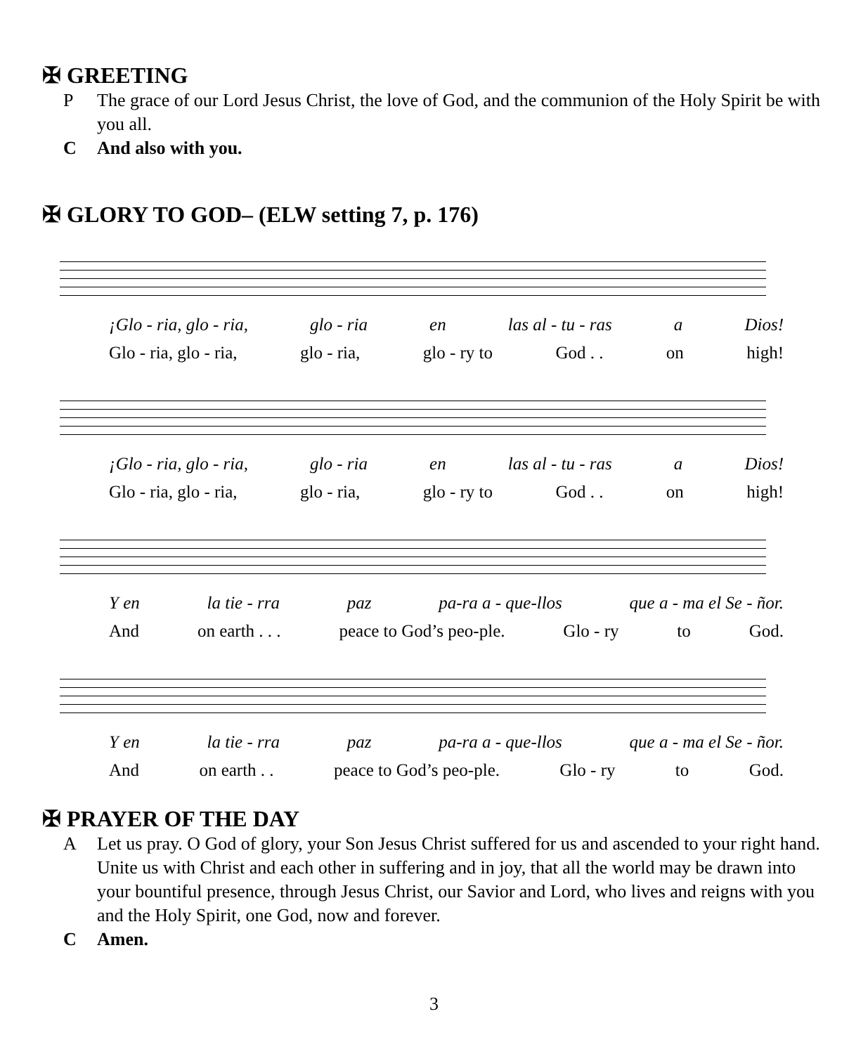✠ GREETING
P The grace of our Lord Jesus Christ, the love of God, and the communion of the Holy Spirit be with you all.
C And also with you.
✠ GLORY TO GOD– (ELW setting 7, p. 176)
¡Glo - ria, glo - ria, glo - ria en las al - tu - ras a Dios!
Glo - ria, glo - ria, glo - ria, glo - ry to God . . on high!
¡Glo - ria, glo - ria, glo - ria en las al - tu - ras a Dios!
Glo - ria, glo - ria, glo - ria, glo - ry to God . . on high!
Y en la tie - rra paz pa-ra a - que-llos que a - ma el Se - ñor.
And on earth . . . peace to God’s peo-ple. Glo - ry to God.
Y en la tie - rra paz pa-ra a - que-llos que a - ma el Se - ñor.
And on earth . . peace to God’s peo-ple. Glo - ry to God.
✠ PRAYER OF THE DAY
A Let us pray. O God of glory, your Son Jesus Christ suffered for us and ascended to your right hand. Unite us with Christ and each other in suffering and in joy, that all the world may be drawn into your bountiful presence, through Jesus Christ, our Savior and Lord, who lives and reigns with you and the Holy Spirit, one God, now and forever.
C Amen.
3